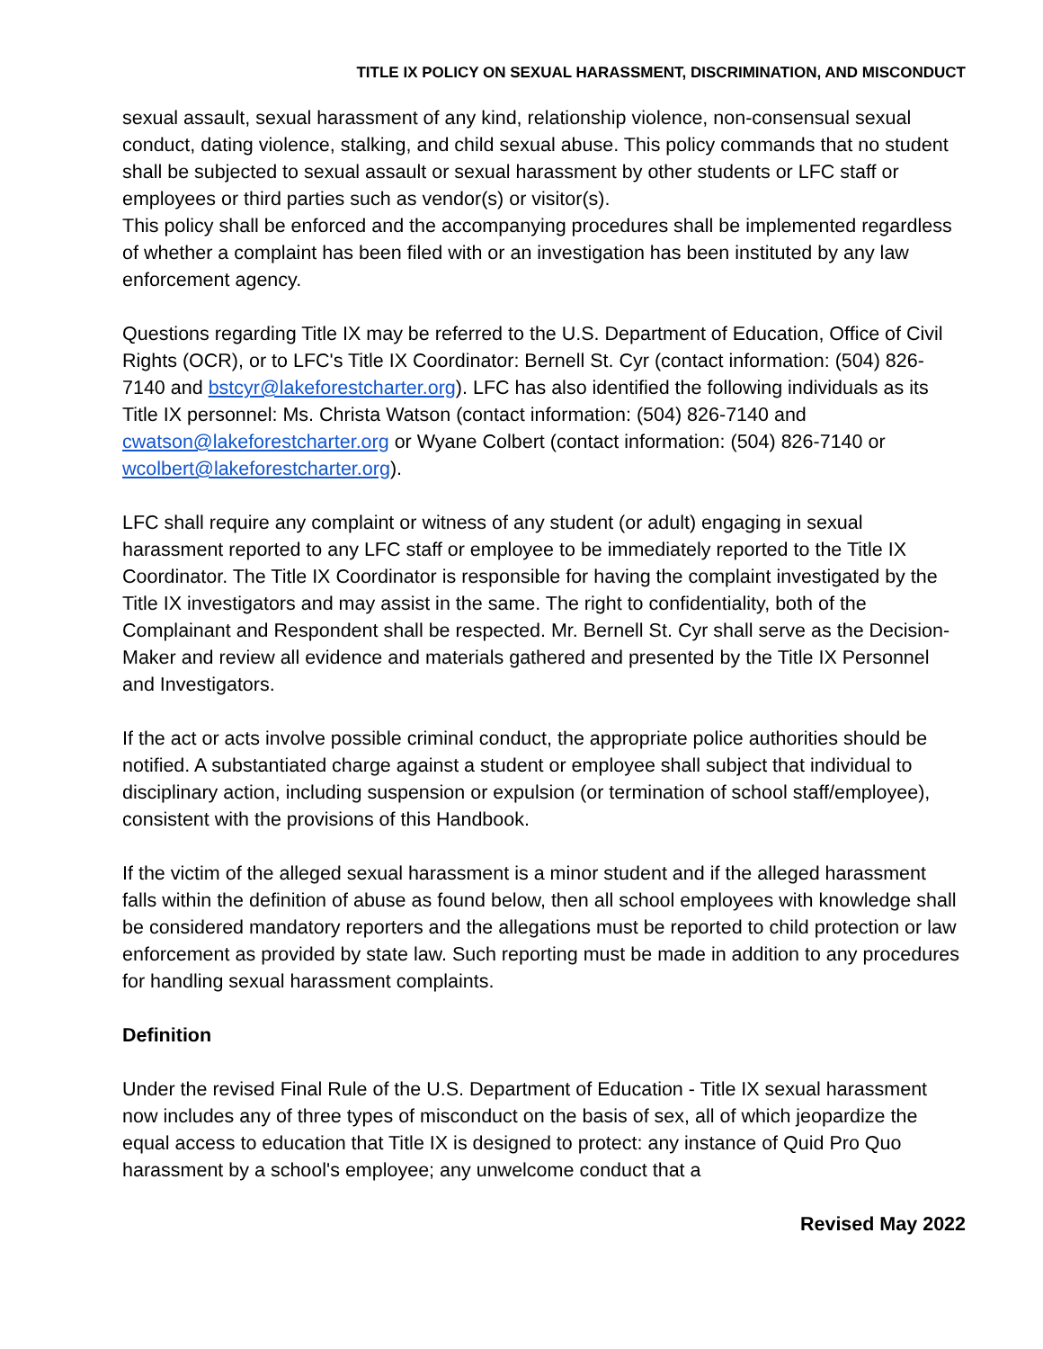TITLE IX POLICY ON SEXUAL HARASSMENT, DISCRIMINATION, AND MISCONDUCT
sexual assault, sexual harassment of any kind, relationship violence, non-consensual sexual conduct, dating violence, stalking, and child sexual abuse. This policy commands that no student shall be subjected to sexual assault or sexual harassment by other students or LFC staff or employees or third parties such as vendor(s) or visitor(s).
This policy shall be enforced and the accompanying procedures shall be implemented regardless of whether a complaint has been filed with or an investigation has been instituted by any law enforcement agency.
Questions regarding Title IX may be referred to the U.S. Department of Education, Office of Civil Rights (OCR), or to LFC's Title IX Coordinator: Bernell St. Cyr (contact information: (504) 826-7140 and bstcyr@lakeforestcharter.org). LFC has also identified the following individuals as its Title IX personnel: Ms. Christa Watson (contact information: (504) 826-7140 and cwatson@lakeforestcharter.org or Wyane Colbert (contact information: (504) 826-7140 or wcolbert@lakeforestcharter.org).
LFC shall require any complaint or witness of any student (or adult) engaging in sexual harassment reported to any LFC staff or employee to be immediately reported to the Title IX Coordinator. The Title IX Coordinator is responsible for having the complaint investigated by the Title IX investigators and may assist in the same. The right to confidentiality, both of the Complainant and Respondent shall be respected. Mr. Bernell St. Cyr shall serve as the Decision-Maker and review all evidence and materials gathered and presented by the Title IX Personnel and Investigators.
If the act or acts involve possible criminal conduct, the appropriate police authorities should be notified. A substantiated charge against a student or employee shall subject that individual to disciplinary action, including suspension or expulsion (or termination of school staff/employee), consistent with the provisions of this Handbook.
If the victim of the alleged sexual harassment is a minor student and if the alleged harassment falls within the definition of abuse as found below, then all school employees with knowledge shall be considered mandatory reporters and the allegations must be reported to child protection or law enforcement as provided by state law. Such reporting must be made in addition to any procedures for handling sexual harassment complaints.
Definition
Under the revised Final Rule of the U.S. Department of Education - Title IX sexual harassment now includes any of three types of misconduct on the basis of sex, all of which jeopardize the equal access to education that Title IX is designed to protect: any instance of Quid Pro Quo harassment by a school's employee; any unwelcome conduct that a
Revised May 2022